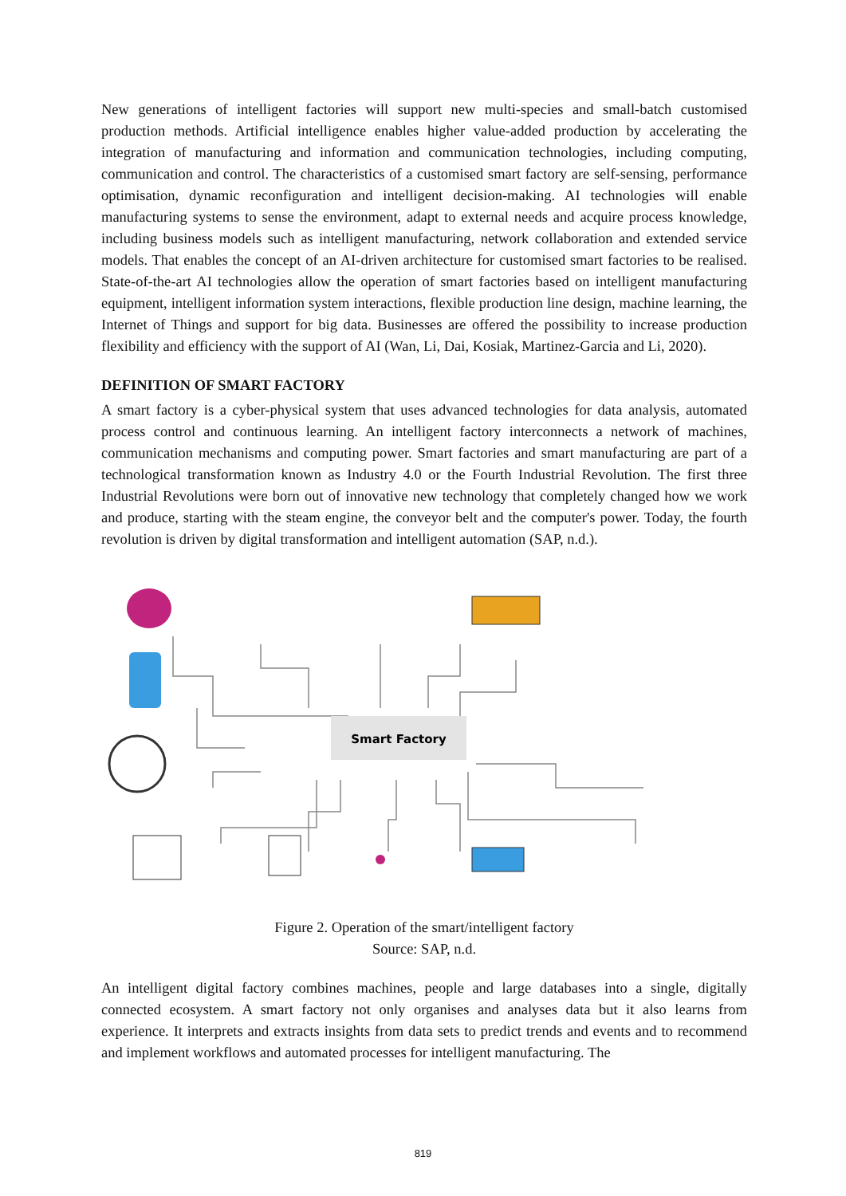New generations of intelligent factories will support new multi-species and small-batch customised production methods. Artificial intelligence enables higher value-added production by accelerating the integration of manufacturing and information and communication technologies, including computing, communication and control. The characteristics of a customised smart factory are self-sensing, performance optimisation, dynamic reconfiguration and intelligent decision-making. AI technologies will enable manufacturing systems to sense the environment, adapt to external needs and acquire process knowledge, including business models such as intelligent manufacturing, network collaboration and extended service models. That enables the concept of an AI-driven architecture for customised smart factories to be realised. State-of-the-art AI technologies allow the operation of smart factories based on intelligent manufacturing equipment, intelligent information system interactions, flexible production line design, machine learning, the Internet of Things and support for big data. Businesses are offered the possibility to increase production flexibility and efficiency with the support of AI (Wan, Li, Dai, Kosiak, Martinez-Garcia and Li, 2020).
DEFINITION OF SMART FACTORY
A smart factory is a cyber-physical system that uses advanced technologies for data analysis, automated process control and continuous learning. An intelligent factory interconnects a network of machines, communication mechanisms and computing power. Smart factories and smart manufacturing are part of a technological transformation known as Industry 4.0 or the Fourth Industrial Revolution. The first three Industrial Revolutions were born out of innovative new technology that completely changed how we work and produce, starting with the steam engine, the conveyor belt and the computer's power. Today, the fourth revolution is driven by digital transformation and intelligent automation (SAP, n.d.).
Smart Factory
Figure 2. Operation of the smart/intelligent factory
Source: SAP, n.d.
An intelligent digital factory combines machines, people and large databases into a single, digitally connected ecosystem. A smart factory not only organises and analyses data but it also learns from experience. It interprets and extracts insights from data sets to predict trends and events and to recommend and implement workflows and automated processes for intelligent manufacturing. The
819